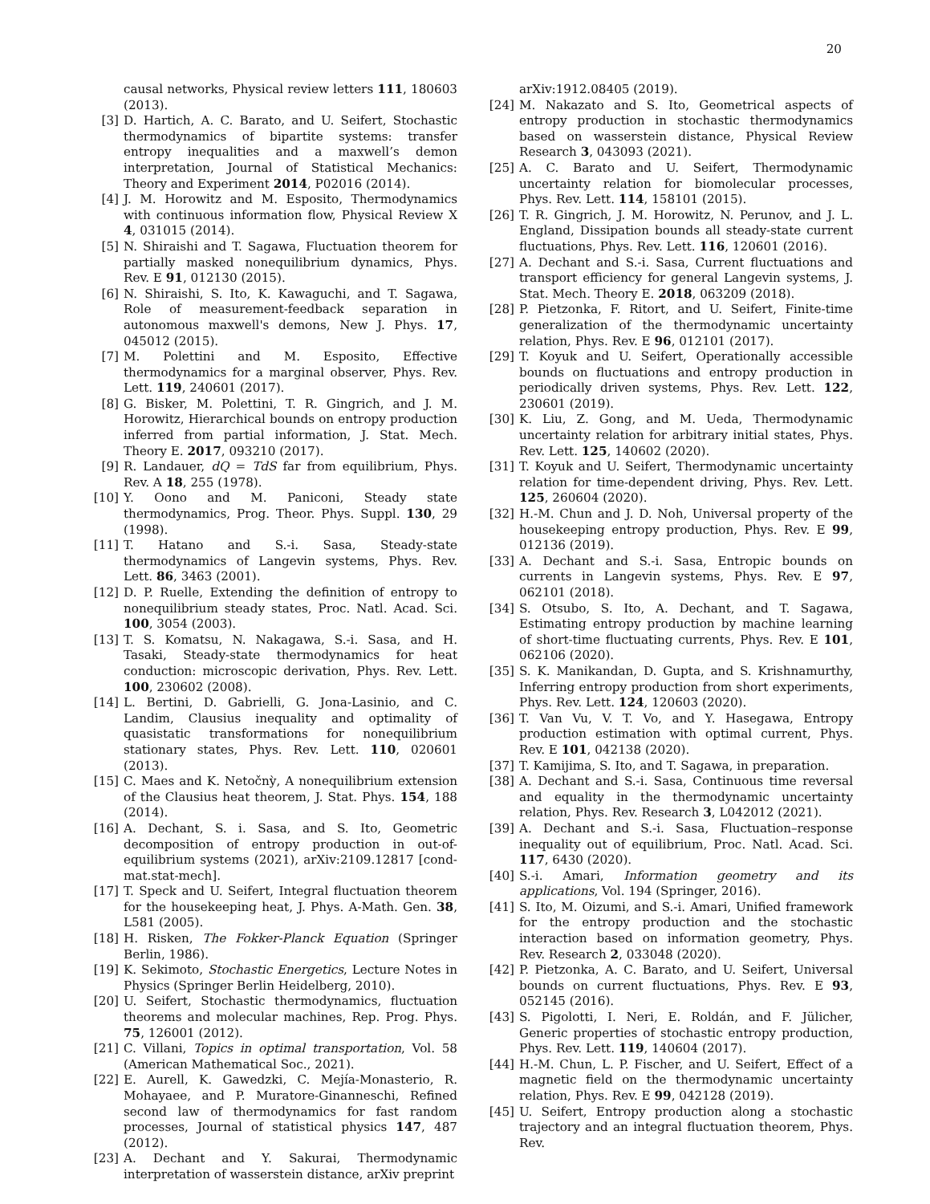20
causal networks, Physical review letters 111, 180603 (2013).
[3] D. Hartich, A. C. Barato, and U. Seifert, Stochastic thermodynamics of bipartite systems: transfer entropy inequalities and a maxwell’s demon interpretation, Journal of Statistical Mechanics: Theory and Experiment 2014, P02016 (2014).
[4] J. M. Horowitz and M. Esposito, Thermodynamics with continuous information flow, Physical Review X 4, 031015 (2014).
[5] N. Shiraishi and T. Sagawa, Fluctuation theorem for partially masked nonequilibrium dynamics, Phys. Rev. E 91, 012130 (2015).
[6] N. Shiraishi, S. Ito, K. Kawaguchi, and T. Sagawa, Role of measurement-feedback separation in autonomous maxwell's demons, New J. Phys. 17, 045012 (2015).
[7] M. Polettini and M. Esposito, Effective thermodynamics for a marginal observer, Phys. Rev. Lett. 119, 240601 (2017).
[8] G. Bisker, M. Polettini, T. R. Gingrich, and J. M. Horowitz, Hierarchical bounds on entropy production inferred from partial information, J. Stat. Mech. Theory E. 2017, 093210 (2017).
[9] R. Landauer, dQ = TdS far from equilibrium, Phys. Rev. A 18, 255 (1978).
[10] Y. Oono and M. Paniconi, Steady state thermodynamics, Prog. Theor. Phys. Suppl. 130, 29 (1998).
[11] T. Hatano and S.-i. Sasa, Steady-state thermodynamics of Langevin systems, Phys. Rev. Lett. 86, 3463 (2001).
[12] D. P. Ruelle, Extending the definition of entropy to nonequilibrium steady states, Proc. Natl. Acad. Sci. 100, 3054 (2003).
[13] T. S. Komatsu, N. Nakagawa, S.-i. Sasa, and H. Tasaki, Steady-state thermodynamics for heat conduction: microscopic derivation, Phys. Rev. Lett. 100, 230602 (2008).
[14] L. Bertini, D. Gabrielli, G. Jona-Lasinio, and C. Landim, Clausius inequality and optimality of quasistatic transformations for nonequilibrium stationary states, Phys. Rev. Lett. 110, 020601 (2013).
[15] C. Maes and K. Netočnỳ, A nonequilibrium extension of the Clausius heat theorem, J. Stat. Phys. 154, 188 (2014).
[16] A. Dechant, S. i. Sasa, and S. Ito, Geometric decomposition of entropy production in out-of-equilibrium systems (2021), arXiv:2109.12817 [cond-mat.stat-mech].
[17] T. Speck and U. Seifert, Integral fluctuation theorem for the housekeeping heat, J. Phys. A-Math. Gen. 38, L581 (2005).
[18] H. Risken, The Fokker-Planck Equation (Springer Berlin, 1986).
[19] K. Sekimoto, Stochastic Energetics, Lecture Notes in Physics (Springer Berlin Heidelberg, 2010).
[20] U. Seifert, Stochastic thermodynamics, fluctuation theorems and molecular machines, Rep. Prog. Phys. 75, 126001 (2012).
[21] C. Villani, Topics in optimal transportation, Vol. 58 (American Mathematical Soc., 2021).
[22] E. Aurell, K. Gawedzki, C. Mejía-Monasterio, R. Mohayaee, and P. Muratore-Ginanneschi, Refined second law of thermodynamics for fast random processes, Journal of statistical physics 147, 487 (2012).
[23] A. Dechant and Y. Sakurai, Thermodynamic interpretation of wasserstein distance, arXiv preprint
arXiv:1912.08405 (2019).
[24] M. Nakazato and S. Ito, Geometrical aspects of entropy production in stochastic thermodynamics based on wasserstein distance, Physical Review Research 3, 043093 (2021).
[25] A. C. Barato and U. Seifert, Thermodynamic uncertainty relation for biomolecular processes, Phys. Rev. Lett. 114, 158101 (2015).
[26] T. R. Gingrich, J. M. Horowitz, N. Perunov, and J. L. England, Dissipation bounds all steady-state current fluctuations, Phys. Rev. Lett. 116, 120601 (2016).
[27] A. Dechant and S.-i. Sasa, Current fluctuations and transport efficiency for general Langevin systems, J. Stat. Mech. Theory E. 2018, 063209 (2018).
[28] P. Pietzonka, F. Ritort, and U. Seifert, Finite-time generalization of the thermodynamic uncertainty relation, Phys. Rev. E 96, 012101 (2017).
[29] T. Koyuk and U. Seifert, Operationally accessible bounds on fluctuations and entropy production in periodically driven systems, Phys. Rev. Lett. 122, 230601 (2019).
[30] K. Liu, Z. Gong, and M. Ueda, Thermodynamic uncertainty relation for arbitrary initial states, Phys. Rev. Lett. 125, 140602 (2020).
[31] T. Koyuk and U. Seifert, Thermodynamic uncertainty relation for time-dependent driving, Phys. Rev. Lett. 125, 260604 (2020).
[32] H.-M. Chun and J. D. Noh, Universal property of the housekeeping entropy production, Phys. Rev. E 99, 012136 (2019).
[33] A. Dechant and S.-i. Sasa, Entropic bounds on currents in Langevin systems, Phys. Rev. E 97, 062101 (2018).
[34] S. Otsubo, S. Ito, A. Dechant, and T. Sagawa, Estimating entropy production by machine learning of short-time fluctuating currents, Phys. Rev. E 101, 062106 (2020).
[35] S. K. Manikandan, D. Gupta, and S. Krishnamurthy, Inferring entropy production from short experiments, Phys. Rev. Lett. 124, 120603 (2020).
[36] T. Van Vu, V. T. Vo, and Y. Hasegawa, Entropy production estimation with optimal current, Phys. Rev. E 101, 042138 (2020).
[37] T. Kamijima, S. Ito, and T. Sagawa, in preparation.
[38] A. Dechant and S.-i. Sasa, Continuous time reversal and equality in the thermodynamic uncertainty relation, Phys. Rev. Research 3, L042012 (2021).
[39] A. Dechant and S.-i. Sasa, Fluctuation–response inequality out of equilibrium, Proc. Natl. Acad. Sci. 117, 6430 (2020).
[40] S.-i. Amari, Information geometry and its applications, Vol. 194 (Springer, 2016).
[41] S. Ito, M. Oizumi, and S.-i. Amari, Unified framework for the entropy production and the stochastic interaction based on information geometry, Phys. Rev. Research 2, 033048 (2020).
[42] P. Pietzonka, A. C. Barato, and U. Seifert, Universal bounds on current fluctuations, Phys. Rev. E 93, 052145 (2016).
[43] S. Pigolotti, I. Neri, E. Roldán, and F. Jülicher, Generic properties of stochastic entropy production, Phys. Rev. Lett. 119, 140604 (2017).
[44] H.-M. Chun, L. P. Fischer, and U. Seifert, Effect of a magnetic field on the thermodynamic uncertainty relation, Phys. Rev. E 99, 042128 (2019).
[45] U. Seifert, Entropy production along a stochastic trajectory and an integral fluctuation theorem, Phys. Rev.